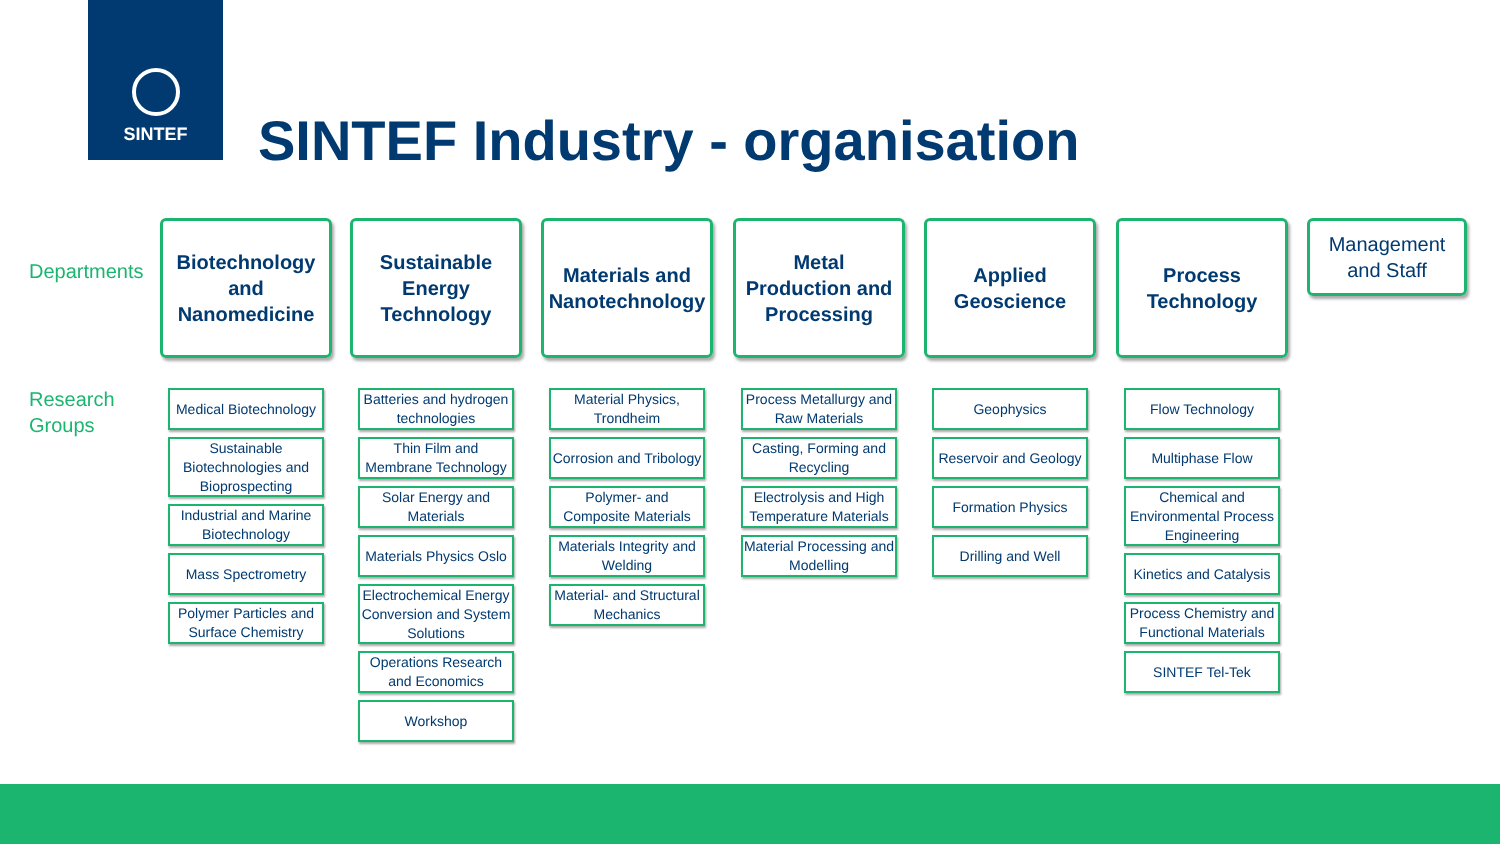SINTEF
SINTEF Industry - organisation
Departments
Research
Groups
Biotechnology
and
Nanomedicine
Medical Biotechnology
Sustainable Biotechnologies and Bioprospecting
Industrial and Marine Biotechnology
Mass Spectrometry
Polymer Particles and Surface Chemistry
Sustainable
Energy
Technology
Batteries and hydrogen technologies
Thin Film and Membrane Technology
Solar Energy and Materials
Materials Physics Oslo
Electrochemical Energy Conversion and System Solutions
Operations Research and Economics
Workshop
Materials and
Nanotechnology
Material Physics, Trondheim
Corrosion and Tribology
Polymer- and Composite Materials
Materials Integrity and Welding
Material- and Structural Mechanics
Metal
Production and
Processing
Process Metallurgy and Raw Materials
Casting, Forming and Recycling
Electrolysis and High Temperature Materials
Material Processing and Modelling
Applied
Geoscience
Geophysics
Reservoir and Geology
Formation Physics
Drilling and Well
Process
Technology
Flow Technology
Multiphase Flow
Chemical and Environmental Process Engineering
Kinetics and Catalysis
Process Chemistry and Functional Materials
SINTEF Tel-Tek
Management
and Staff